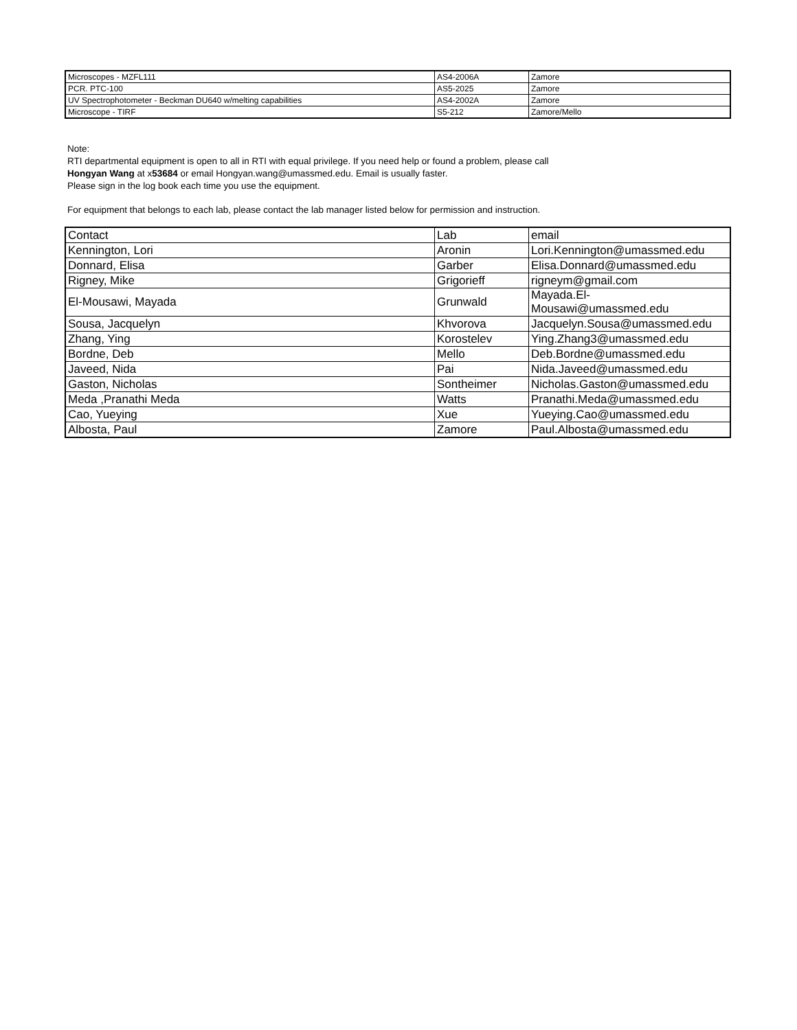| Microscopes - MZFL111 | AS4-2006A | Zamore |
| PCR. PTC-100 | AS5-2025 | Zamore |
| UV Spectrophotometer - Beckman DU640 w/melting capabilities | AS4-2002A | Zamore |
| Microscope - TIRF | S5-212 | Zamore/Mello |
Note:
RTI departmental equipment is open to all in RTI with equal privilege. If you need help or found a problem, please call
Hongyan Wang at x53684 or email Hongyan.wang@umassmed.edu. Email is usually faster.
Please sign in the log book each time you use the equipment.
For equipment that belongs to each lab, please contact the lab manager listed below for permission and instruction.
| Contact | Lab | email |
| --- | --- | --- |
| Kennington, Lori | Aronin | Lori.Kennington@umassmed.edu |
| Donnard, Elisa | Garber | Elisa.Donnard@umassmed.edu |
| Rigney, Mike | Grigorieff | rigneym@gmail.com |
| El-Mousawi, Mayada | Grunwald | Mayada.El-Mousawi@umassmed.edu |
| Sousa, Jacquelyn | Khvorova | Jacquelyn.Sousa@umassmed.edu |
| Zhang, Ying | Korostelev | Ying.Zhang3@umassmed.edu |
| Bordne, Deb | Mello | Deb.Bordne@umassmed.edu |
| Javeed, Nida | Pai | Nida.Javeed@umassmed.edu |
| Gaston, Nicholas | Sontheimer | Nicholas.Gaston@umassmed.edu |
| Meda ,Pranathi Meda | Watts | Pranathi.Meda@umassmed.edu |
| Cao, Yueying | Xue | Yueying.Cao@umassmed.edu |
| Albosta, Paul | Zamore | Paul.Albosta@umassmed.edu |